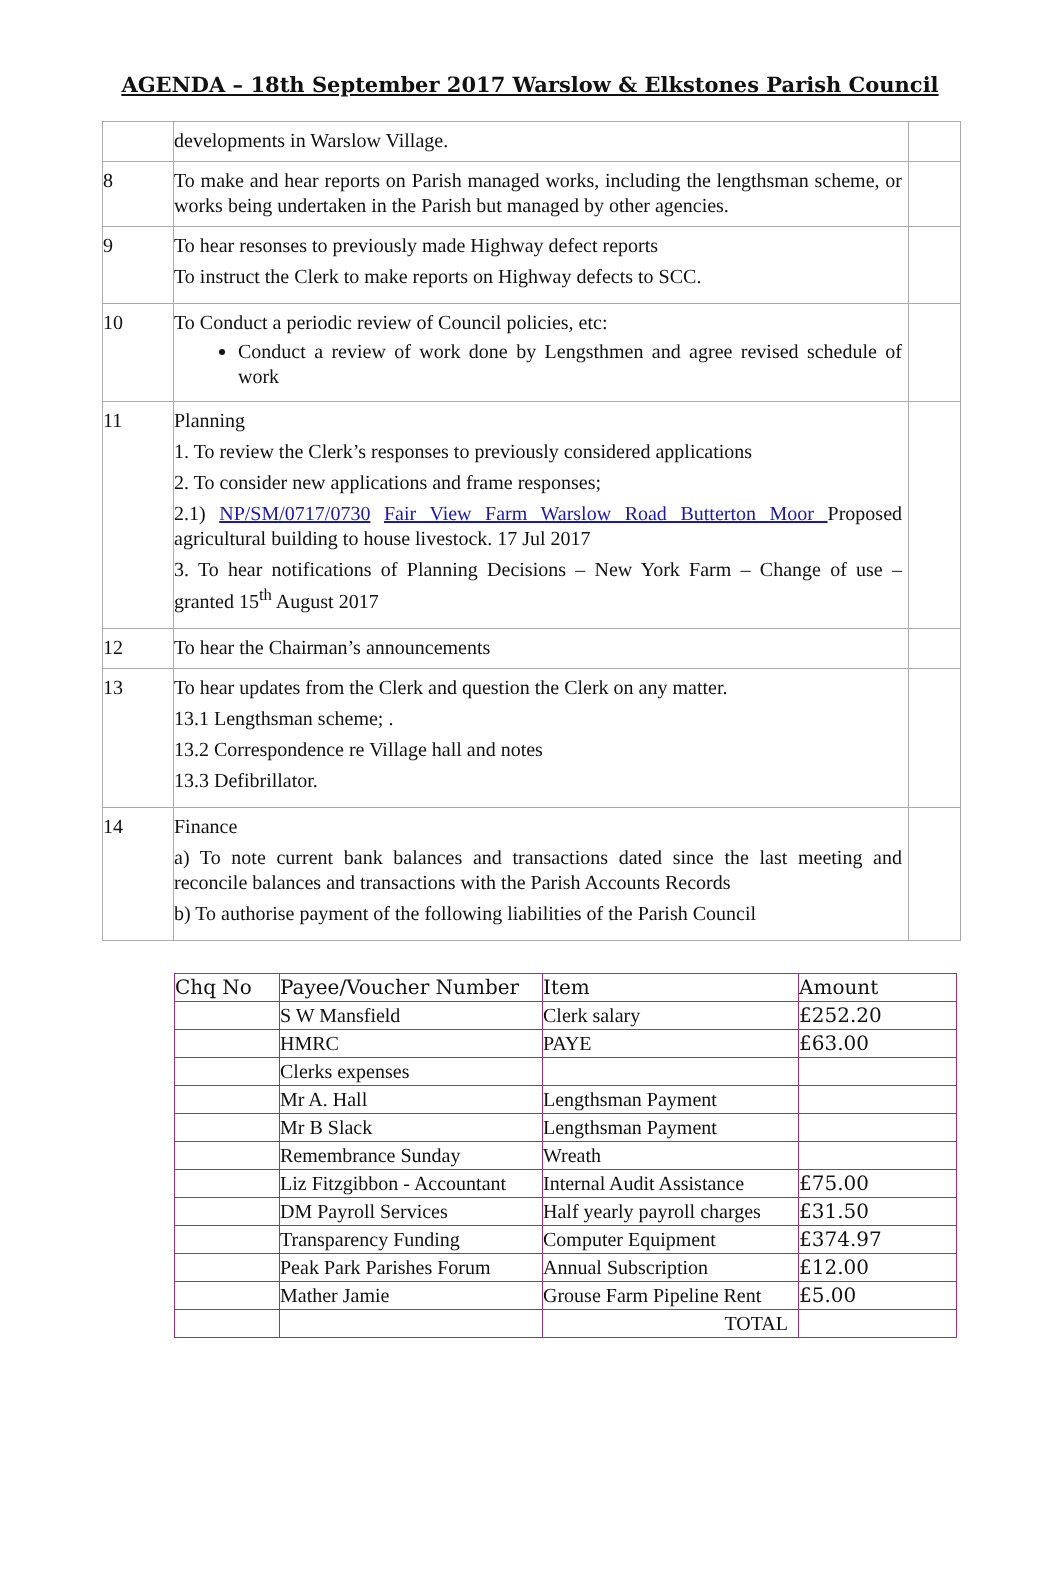AGENDA – 18th September 2017 Warslow & Elkstones Parish Council
| | developments in Warslow Village. | |
| 8 | To make and hear reports on Parish managed works, including the lengthsman scheme, or works being undertaken in the Parish but managed by other agencies. | |
| 9 | To hear resonses to previously made Highway defect reports To instruct the Clerk to make reports on Highway defects to SCC. | |
| 10 | To Conduct a periodic review of Council policies, etc: Conduct a review of work done by Lengsthmen and agree revised schedule of work | |
| 11 | Planning 1. To review the Clerk’s responses to previously considered applications 2. To consider new applications and frame responses; 2.1) NP/SM/0717/0730 Fair View Farm Warslow Road Butterton Moor Proposed agricultural building to house livestock. 17 Jul 2017 3. To hear notifications of Planning Decisions – New York Farm – Change of use – granted 15<sup>th</sup> August 2017 | |
| 12 | To hear the Chairman’s announcements | |
| 13 | To hear updates from the Clerk and question the Clerk on any matter. 13.1 Lengthsman scheme; . 13.2 Correspondence re Village hall and notes 13.3 Defibrillator. | |
| 14 | Finance a) To note current bank balances and transactions dated since the last meeting and reconcile balances and transactions with the Parish Accounts Records b) To authorise payment of the following liabilities of the Parish Council | |
| Chq No | Payee/Voucher Number | Item | Amount |
| --- | --- | --- | --- |
| | S W Mansfield | Clerk salary | £252.20 |
| | HMRC | PAYE | £63.00 |
| | Clerks expenses | | |
| | Mr A. Hall | Lengthsman Payment | |
| | Mr B Slack | Lengthsman Payment | |
| | Remembrance Sunday | Wreath | |
| | Liz Fitzgibbon - Accountant | Internal Audit Assistance | £75.00 |
| | DM Payroll Services | Half yearly payroll charges | £31.50 |
| | Transparency Funding | Computer Equipment | £374.97 |
| | Peak Park Parishes Forum | Annual Subscription | £12.00 |
| | Mather Jamie | Grouse Farm Pipeline Rent | £5.00 |
| | | TOTAL | |